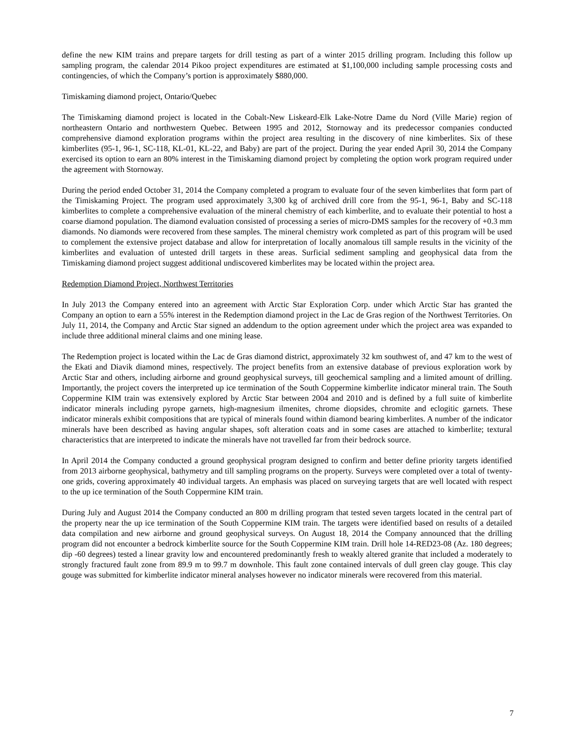define the new KIM trains and prepare targets for drill testing as part of a winter 2015 drilling program. Including this follow up sampling program, the calendar 2014 Pikoo project expenditures are estimated at $1,100,000 including sample processing costs and contingencies, of which the Company’s portion is approximately $880,000.
Timiskaming diamond project, Ontario/Quebec
The Timiskaming diamond project is located in the Cobalt-New Liskeard-Elk Lake-Notre Dame du Nord (Ville Marie) region of northeastern Ontario and northwestern Quebec. Between 1995 and 2012, Stornoway and its predecessor companies conducted comprehensive diamond exploration programs within the project area resulting in the discovery of nine kimberlites. Six of these kimberlites (95-1, 96-1, SC-118, KL-01, KL-22, and Baby) are part of the project. During the year ended April 30, 2014 the Company exercised its option to earn an 80% interest in the Timiskaming diamond project by completing the option work program required under the agreement with Stornoway.
During the period ended October 31, 2014 the Company completed a program to evaluate four of the seven kimberlites that form part of the Timiskaming Project. The program used approximately 3,300 kg of archived drill core from the 95-1, 96-1, Baby and SC-118 kimberlites to complete a comprehensive evaluation of the mineral chemistry of each kimberlite, and to evaluate their potential to host a coarse diamond population. The diamond evaluation consisted of processing a series of micro-DMS samples for the recovery of +0.3 mm diamonds. No diamonds were recovered from these samples. The mineral chemistry work completed as part of this program will be used to complement the extensive project database and allow for interpretation of locally anomalous till sample results in the vicinity of the kimberlites and evaluation of untested drill targets in these areas. Surficial sediment sampling and geophysical data from the Timiskaming diamond project suggest additional undiscovered kimberlites may be located within the project area.
Redemption Diamond Project, Northwest Territories
In July 2013 the Company entered into an agreement with Arctic Star Exploration Corp. under which Arctic Star has granted the Company an option to earn a 55% interest in the Redemption diamond project in the Lac de Gras region of the Northwest Territories. On July 11, 2014, the Company and Arctic Star signed an addendum to the option agreement under which the project area was expanded to include three additional mineral claims and one mining lease.
The Redemption project is located within the Lac de Gras diamond district, approximately 32 km southwest of, and 47 km to the west of the Ekati and Diavik diamond mines, respectively. The project benefits from an extensive database of previous exploration work by Arctic Star and others, including airborne and ground geophysical surveys, till geochemical sampling and a limited amount of drilling. Importantly, the project covers the interpreted up ice termination of the South Coppermine kimberlite indicator mineral train. The South Coppermine KIM train was extensively explored by Arctic Star between 2004 and 2010 and is defined by a full suite of kimberlite indicator minerals including pyrope garnets, high-magnesium ilmenites, chrome diopsides, chromite and eclogitic garnets. These indicator minerals exhibit compositions that are typical of minerals found within diamond bearing kimberlites. A number of the indicator minerals have been described as having angular shapes, soft alteration coats and in some cases are attached to kimberlite; textural characteristics that are interpreted to indicate the minerals have not travelled far from their bedrock source.
In April 2014 the Company conducted a ground geophysical program designed to confirm and better define priority targets identified from 2013 airborne geophysical, bathymetry and till sampling programs on the property. Surveys were completed over a total of twenty-one grids, covering approximately 40 individual targets. An emphasis was placed on surveying targets that are well located with respect to the up ice termination of the South Coppermine KIM train.
During July and August 2014 the Company conducted an 800 m drilling program that tested seven targets located in the central part of the property near the up ice termination of the South Coppermine KIM train. The targets were identified based on results of a detailed data compilation and new airborne and ground geophysical surveys. On August 18, 2014 the Company announced that the drilling program did not encounter a bedrock kimberlite source for the South Coppermine KIM train. Drill hole 14-RED23-08 (Az. 180 degrees; dip -60 degrees) tested a linear gravity low and encountered predominantly fresh to weakly altered granite that included a moderately to strongly fractured fault zone from 89.9 m to 99.7 m downhole. This fault zone contained intervals of dull green clay gouge. This clay gouge was submitted for kimberlite indicator mineral analyses however no indicator minerals were recovered from this material.
7